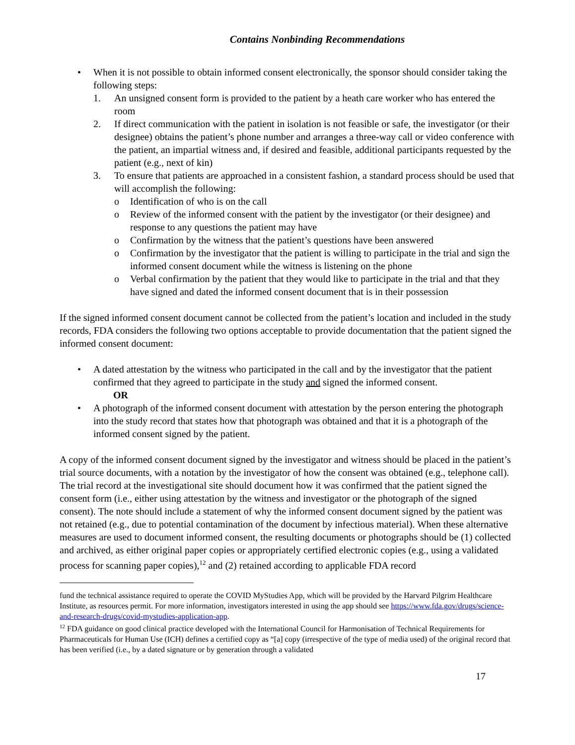Contains Nonbinding Recommendations
• When it is not possible to obtain informed consent electronically, the sponsor should consider taking the following steps:
1. An unsigned consent form is provided to the patient by a heath care worker who has entered the room
2. If direct communication with the patient in isolation is not feasible or safe, the investigator (or their designee) obtains the patient’s phone number and arranges a three-way call or video conference with the patient, an impartial witness and, if desired and feasible, additional participants requested by the patient (e.g., next of kin)
3. To ensure that patients are approached in a consistent fashion, a standard process should be used that will accomplish the following:
o Identification of who is on the call
o Review of the informed consent with the patient by the investigator (or their designee) and response to any questions the patient may have
o Confirmation by the witness that the patient’s questions have been answered
o Confirmation by the investigator that the patient is willing to participate in the trial and sign the informed consent document while the witness is listening on the phone
o Verbal confirmation by the patient that they would like to participate in the trial and that they have signed and dated the informed consent document that is in their possession
If the signed informed consent document cannot be collected from the patient’s location and included in the study records, FDA considers the following two options acceptable to provide documentation that the patient signed the informed consent document:
• A dated attestation by the witness who participated in the call and by the investigator that the patient confirmed that they agreed to participate in the study and signed the informed consent.
OR
• A photograph of the informed consent document with attestation by the person entering the photograph into the study record that states how that photograph was obtained and that it is a photograph of the informed consent signed by the patient.
A copy of the informed consent document signed by the investigator and witness should be placed in the patient’s trial source documents, with a notation by the investigator of how the consent was obtained (e.g., telephone call). The trial record at the investigational site should document how it was confirmed that the patient signed the consent form (i.e., either using attestation by the witness and investigator or the photograph of the signed consent). The note should include a statement of why the informed consent document signed by the patient was not retained (e.g., due to potential contamination of the document by infectious material). When these alternative measures are used to document informed consent, the resulting documents or photographs should be (1) collected and archived, as either original paper copies or appropriately certified electronic copies (e.g., using a validated process for scanning paper copies),<sup>12</sup> and (2) retained according to applicable FDA record
fund the technical assistance required to operate the COVID MyStudies App, which will be provided by the Harvard Pilgrim Healthcare Institute, as resources permit. For more information, investigators interested in using the app should see https://www.fda.gov/drugs/science-and-research-drugs/covid-mystudies-application-app.
<sup>12</sup> FDA guidance on good clinical practice developed with the International Council for Harmonisation of Technical Requirements for Pharmaceuticals for Human Use (ICH) defines a certified copy as “[a] copy (irrespective of the type of media used) of the original record that has been verified (i.e., by a dated signature or by generation through a validated
17